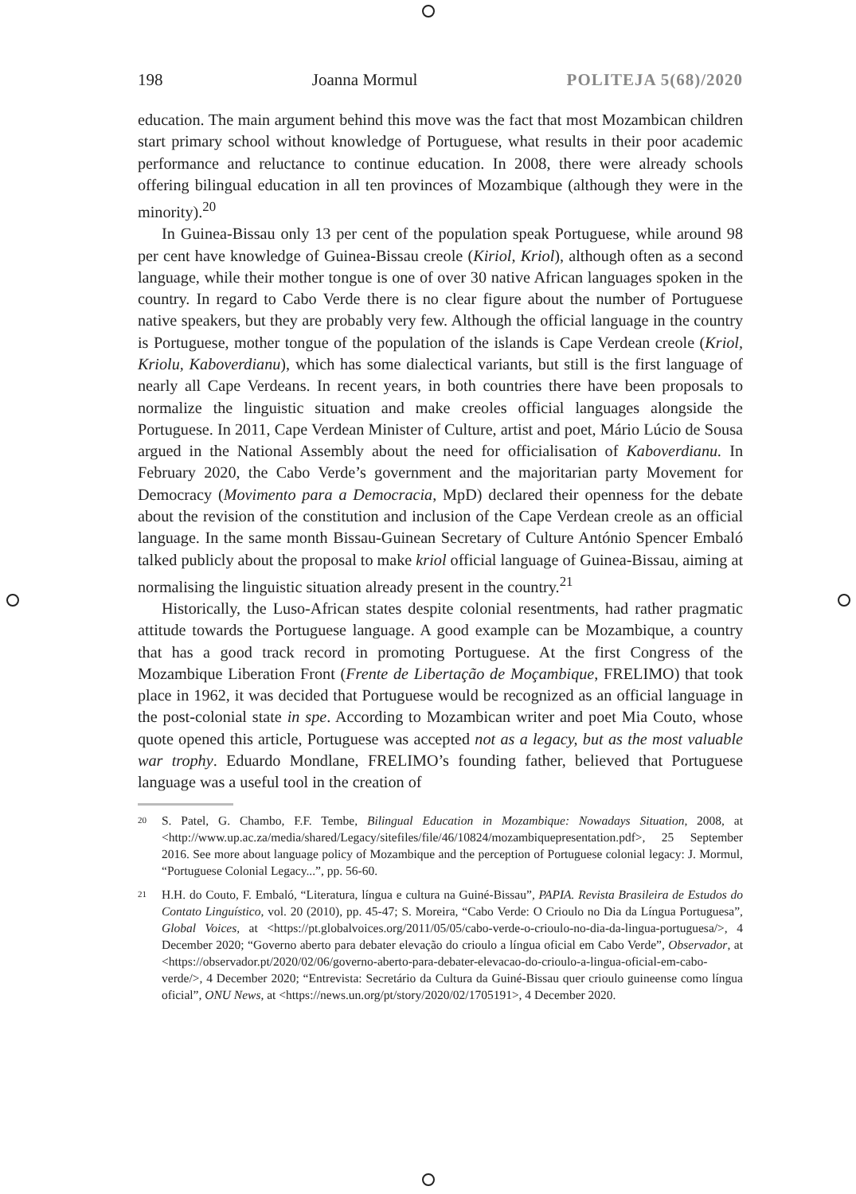198 Joanna Mormul POLITEJA 5(68)/2020
education. The main argument behind this move was the fact that most Mozambican children start primary school without knowledge of Portuguese, what results in their poor academic performance and reluctance to continue education. In 2008, there were already schools offering bilingual education in all ten provinces of Mozambique (although they were in the minority).<sup>20</sup>
In Guinea-Bissau only 13 per cent of the population speak Portuguese, while around 98 per cent have knowledge of Guinea-Bissau creole (Kiriol, Kriol), although often as a second language, while their mother tongue is one of over 30 native African languages spoken in the country. In regard to Cabo Verde there is no clear figure about the number of Portuguese native speakers, but they are probably very few. Although the official language in the country is Portuguese, mother tongue of the population of the islands is Cape Verdean creole (Kriol, Kriolu, Kaboverdianu), which has some dialectical variants, but still is the first language of nearly all Cape Verdeans. In recent years, in both countries there have been proposals to normalize the linguistic situation and make creoles official languages alongside the Portuguese. In 2011, Cape Verdean Minister of Culture, artist and poet, Mário Lúcio de Sousa argued in the National Assembly about the need for officialisation of Kaboverdianu. In February 2020, the Cabo Verde’s government and the majoritarian party Movement for Democracy (Movimento para a Democracia, MpD) declared their openness for the debate about the revision of the constitution and inclusion of the Cape Verdean creole as an official language. In the same month Bissau-Guinean Secretary of Culture António Spencer Embaló talked publicly about the proposal to make kriol official language of Guinea-Bissau, aiming at normalising the linguistic situation already present in the country.<sup>21</sup>
Historically, the Luso-African states despite colonial resentments, had rather pragmatic attitude towards the Portuguese language. A good example can be Mozambique, a country that has a good track record in promoting Portuguese. At the first Congress of the Mozambique Liberation Front (Frente de Libertação de Moçambique, FRELIMO) that took place in 1962, it was decided that Portuguese would be recognized as an official language in the post-colonial state in spe. According to Mozambican writer and poet Mia Couto, whose quote opened this article, Portuguese was accepted not as a legacy, but as the most valuable war trophy. Eduardo Mondlane, FRELIMO’s founding father, believed that Portuguese language was a useful tool in the creation of
20 S. Patel, G. Chambo, F.F. Tembe, Bilingual Education in Mozambique: Nowadays Situation, 2008, at <http://www.up.ac.za/media/shared/Legacy/sitefiles/file/46/10824/mozambiquepresentation.pdf>, 25 September 2016. See more about language policy of Mozambique and the perception of Portuguese colonial legacy: J. Mormul, “Portuguese Colonial Legacy...”, pp. 56-60.
21 H.H. do Couto, F. Embaló, “Literatura, língua e cultura na Guiné-Bissau”, PAPIA. Revista Brasileira de Estudos do Contato Linguístico, vol. 20 (2010), pp. 45-47; S. Moreira, “Cabo Verde: O Crioulo no Dia da Língua Portuguesa”, Global Voices, at <https://pt.globalvoices.org/2011/05/05/cabo-verde-o-crioulo-no-dia-da-lingua-portuguesa/>, 4 December 2020; “Governo aberto para debater elevação do crioulo a língua oficial em Cabo Verde”, Observador, at <https://observador.pt/2020/02/06/governo-aberto-para-debater-elevacao-do-crioulo-a-lingua-oficial-em-cabo-verde/>, 4 December 2020; “Entrevista: Secretário da Cultura da Guiné-Bissau quer crioulo guineense como língua oficial”, ONU News, at <https://news.un.org/pt/story/2020/02/1705191>, 4 December 2020.